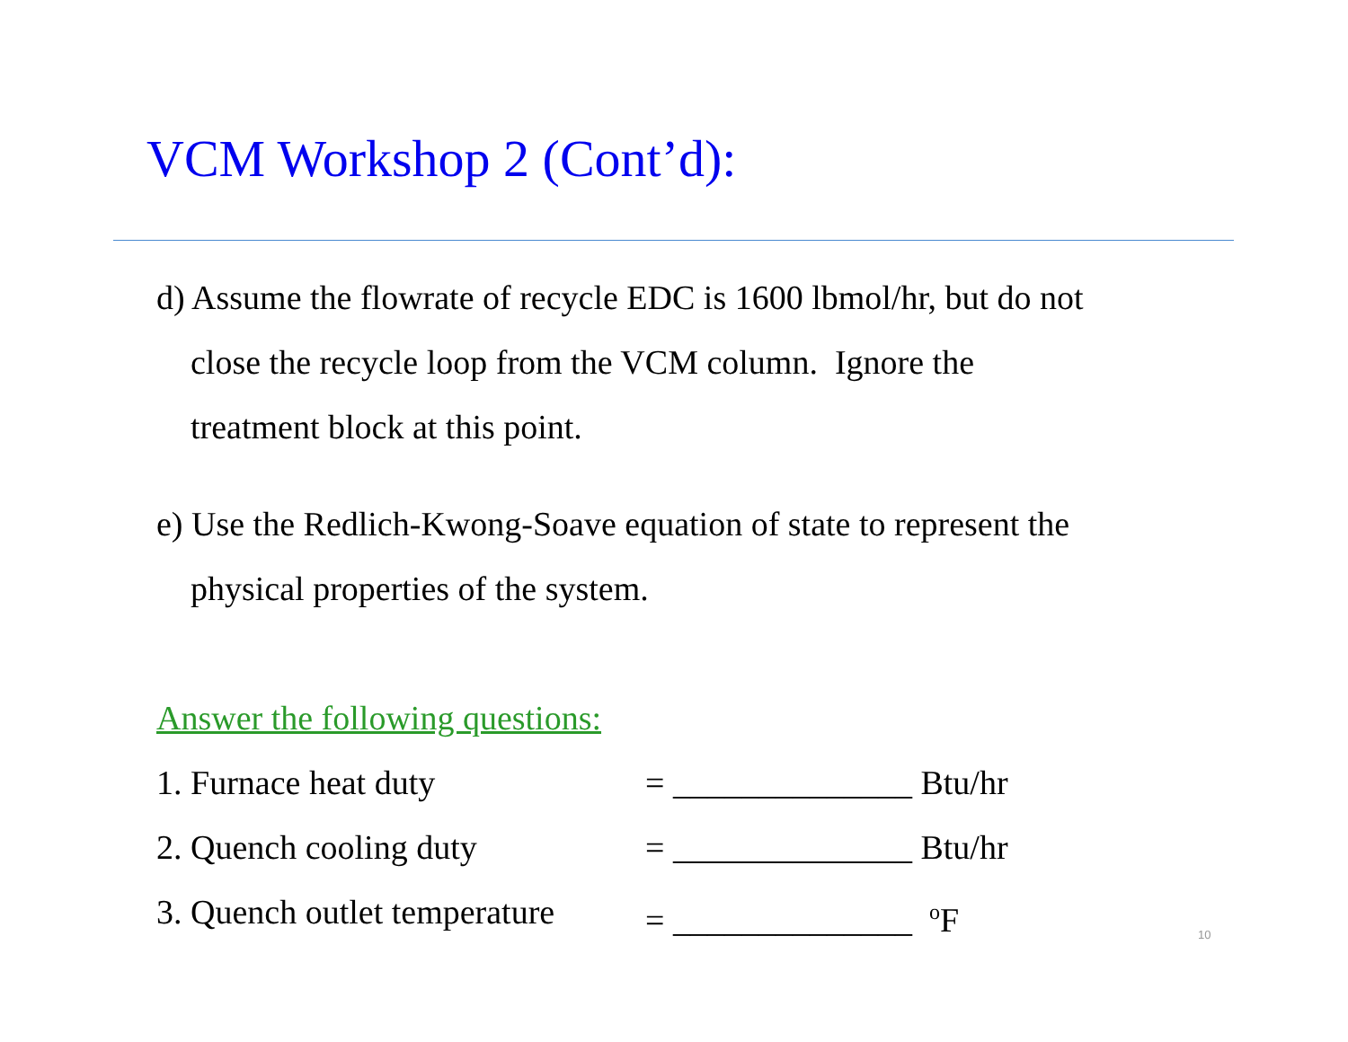VCM Workshop 2 (Cont’d):
d) Assume the flowrate of recycle EDC is 1600 lbmol/hr, but do not
close the recycle loop from the VCM column. Ignore the
treatment block at this point.
e) Use the Redlich-Kwong-Soave equation of state to represent the
physical properties of the system.
Answer the following questions:
1. Furnace heat duty = ______________ Btu/hr
2. Quench cooling duty = ______________ Btu/hr
3. Quench outlet temperature = ______________ <sup>o</sup>F
10